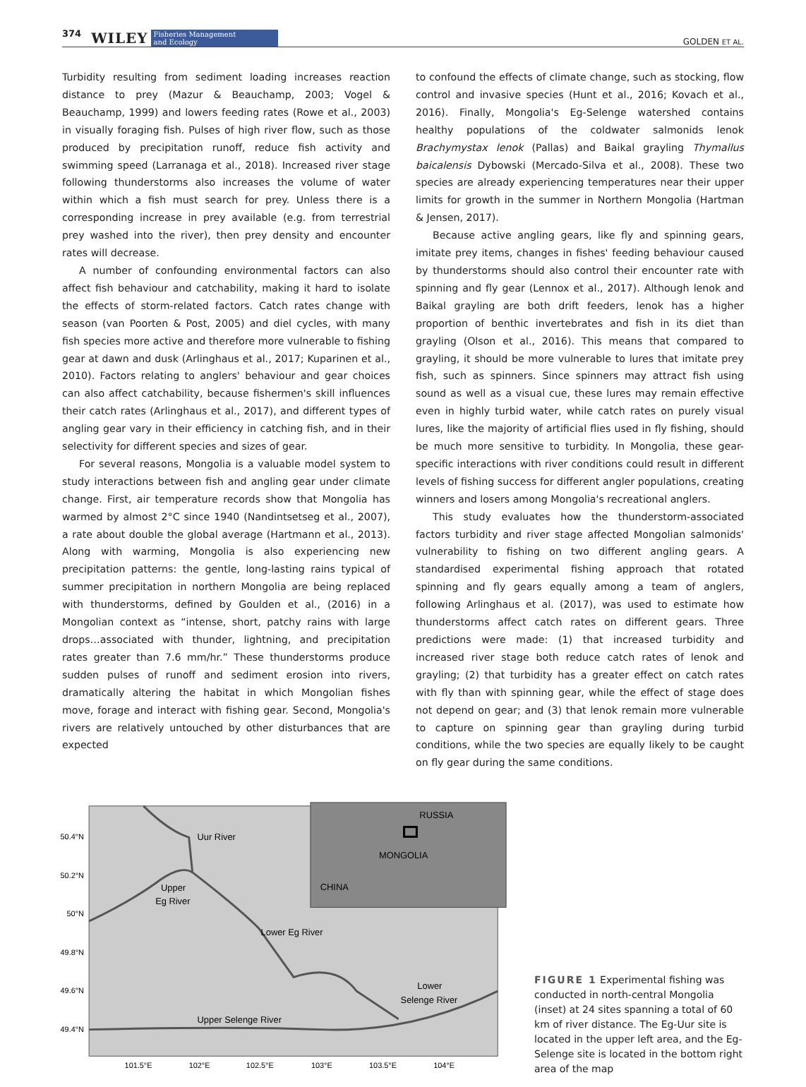374 WILEY Fisheries Management
and Ecology GOLDEN ET AL.
Turbidity resulting from sediment loading increases reaction distance to prey (Mazur & Beauchamp, 2003; Vogel & Beauchamp, 1999) and lowers feeding rates (Rowe et al., 2003) in visually foraging fish. Pulses of high river flow, such as those produced by precipitation runoff, reduce fish activity and swimming speed (Larranaga et al., 2018). Increased river stage following thunderstorms also increases the volume of water within which a fish must search for prey. Unless there is a corresponding increase in prey available (e.g. from terrestrial prey washed into the river), then prey density and encounter rates will decrease.
A number of confounding environmental factors can also affect fish behaviour and catchability, making it hard to isolate the effects of storm-related factors. Catch rates change with season (van Poorten & Post, 2005) and diel cycles, with many fish species more active and therefore more vulnerable to fishing gear at dawn and dusk (Arlinghaus et al., 2017; Kuparinen et al., 2010). Factors relating to anglers' behaviour and gear choices can also affect catchability, because fishermen's skill influences their catch rates (Arlinghaus et al., 2017), and different types of angling gear vary in their efficiency in catching fish, and in their selectivity for different species and sizes of gear.
For several reasons, Mongolia is a valuable model system to study interactions between fish and angling gear under climate change. First, air temperature records show that Mongolia has warmed by almost 2°C since 1940 (Nandintsetseg et al., 2007), a rate about double the global average (Hartmann et al., 2013). Along with warming, Mongolia is also experiencing new precipitation patterns: the gentle, long-lasting rains typical of summer precipitation in northern Mongolia are being replaced with thunderstorms, defined by Goulden et al., (2016) in a Mongolian context as “intense, short, patchy rains with large drops…associated with thunder, lightning, and precipitation rates greater than 7.6 mm/hr.” These thunderstorms produce sudden pulses of runoff and sediment erosion into rivers, dramatically altering the habitat in which Mongolian fishes move, forage and interact with fishing gear. Second, Mongolia's rivers are relatively untouched by other disturbances that are expected
to confound the effects of climate change, such as stocking, flow control and invasive species (Hunt et al., 2016; Kovach et al., 2016). Finally, Mongolia's Eg-Selenge watershed contains healthy populations of the coldwater salmonids lenok Brachymystax lenok (Pallas) and Baikal grayling Thymallus baicalensis Dybowski (Mercado-Silva et al., 2008). These two species are already experiencing temperatures near their upper limits for growth in the summer in Northern Mongolia (Hartman & Jensen, 2017).
Because active angling gears, like fly and spinning gears, imitate prey items, changes in fishes' feeding behaviour caused by thunderstorms should also control their encounter rate with spinning and fly gear (Lennox et al., 2017). Although lenok and Baikal grayling are both drift feeders, lenok has a higher proportion of benthic invertebrates and fish in its diet than grayling (Olson et al., 2016). This means that compared to grayling, it should be more vulnerable to lures that imitate prey fish, such as spinners. Since spinners may attract fish using sound as well as a visual cue, these lures may remain effective even in highly turbid water, while catch rates on purely visual lures, like the majority of artificial flies used in fly fishing, should be much more sensitive to turbidity. In Mongolia, these gear-specific interactions with river conditions could result in different levels of fishing success for different angler populations, creating winners and losers among Mongolia's recreational anglers.
This study evaluates how the thunderstorm-associated factors turbidity and river stage affected Mongolian salmonids' vulnerability to fishing on two different angling gears. A standardised experimental fishing approach that rotated spinning and fly gears equally among a team of anglers, following Arlinghaus et al. (2017), was used to estimate how thunderstorms affect catch rates on different gears. Three predictions were made: (1) that increased turbidity and increased river stage both reduce catch rates of lenok and grayling; (2) that turbidity has a greater effect on catch rates with fly than with spinning gear, while the effect of stage does not depend on gear; and (3) that lenok remain more vulnerable to capture on spinning gear than grayling during turbid conditions, while the two species are equally likely to be caught on fly gear during the same conditions.
RUSSIA
MONGOLIA
CHINA
Uur River
Upper
Eg River
Lower Eg River
Lower
Selenge River
Upper Selenge River
50.4°N
50.2°N
50°N
49.8°N
49.6°N
49.4°N
101.5°E
102°E
102.5°E
103°E
103.5°E
104°E
FIGURE 1 Experimental fishing was conducted in north-central Mongolia (inset) at 24 sites spanning a total of 60 km of river distance. The Eg-Uur site is located in the upper left area, and the Eg-Selenge site is located in the bottom right area of the map